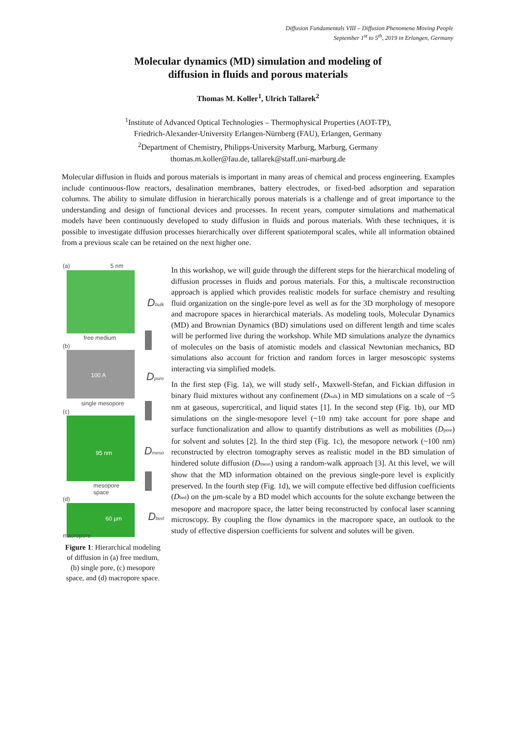Diffusion Fundamentals VIII – Diffusion Phenomena Moving People
September 1<sup>st</sup> to 5<sup>th</sup>, 2019 in Erlangen, Germany
Molecular dynamics (MD) simulation and modeling of
diffusion in fluids and porous materials
Thomas M. Koller<sup>1</sup>, Ulrich Tallarek<sup>2</sup>
<sup>1</sup> Institute of Advanced Optical Technologies – Thermophysical Properties (AOT-TP),
Friedrich-Alexander-University Erlangen-Nürnberg (FAU), Erlangen, Germany
<sup>2</sup> Department of Chemistry, Philipps-University Marburg, Marburg, Germany
thomas.m.koller@fau.de, tallarek@staff.uni-marburg.de
Molecular diffusion in fluids and porous materials is important in many areas of chemical and process engineering. Examples include continuous-flow reactors, desalination membranes, battery electrodes, or fixed-bed adsorption and separation columns. The ability to simulate diffusion in hierarchically porous materials is a challenge and of great importance to the understanding and design of functional devices and processes. In recent years, computer simulations and mathematical models have been continuously developed to study diffusion in fluids and porous materials. With these techniques, it is possible to investigate diffusion processes hierarchically over different spatiotemporal scales, while all information obtained from a previous scale can be retained on the next higher one.
(a) 5 nm
D<sub>bulk</sub>
free medium
(b)
100 A D<sub>pore</sub>
single mesopore
(c)
95 nm D<sub>meso</sub>
mesopore
space
(d)
60 µm D<sub>bed</sub>
macropore
Figure 1: Hierarchical modeling of diffusion in (a) free medium, (b) single pore, (c) mesopore space, and (d) macropore space.
In this workshop, we will guide through the different steps for the hierarchical modeling of diffusion processes in fluids and porous materials. For this, a multiscale reconstruction approach is applied which provides realistic models for surface chemistry and resulting fluid organization on the single-pore level as well as for the 3D morphology of mesopore and macropore spaces in hierarchical materials. As modeling tools, Molecular Dynamics (MD) and Brownian Dynamics (BD) simulations used on different length and time scales will be performed live during the workshop. While MD simulations analyze the dynamics of molecules on the basis of atomistic models and classical Newtonian mechanics, BD simulations also account for friction and random forces in larger mesoscopic systems interacting via simplified models.
In the first step (Fig. 1a), we will study self-, Maxwell-Stefan, and Fickian diffusion in binary fluid mixtures without any confinement (D<sub>bulk</sub>) in MD simulations on a scale of ~5 nm at gaseous, supercritical, and liquid states [1]. In the second step (Fig. 1b), our MD simulations on the single-mesopore level (~10 nm) take account for pore shape and surface functionalization and allow to quantify distributions as well as mobilities (D<sub>pore</sub>) for solvent and solutes [2]. In the third step (Fig. 1c), the mesopore network (~100 nm) reconstructed by electron tomography serves as realistic model in the BD simulation of hindered solute diffusion (D<sub>meso</sub>) using a random-walk approach [3]. At this level, we will show that the MD information obtained on the previous single-pore level is explicitly preserved. In the fourth step (Fig. 1d), we will compute effective bed diffusion coefficients (D<sub>bed</sub>) on the µm-scale by a BD model which accounts for the solute exchange between the mesopore and macropore space, the latter being reconstructed by confocal laser scanning microscopy. By coupling the flow dynamics in the macropore space, an outlook to the study of effective dispersion coefficients for solvent and solutes will be given.